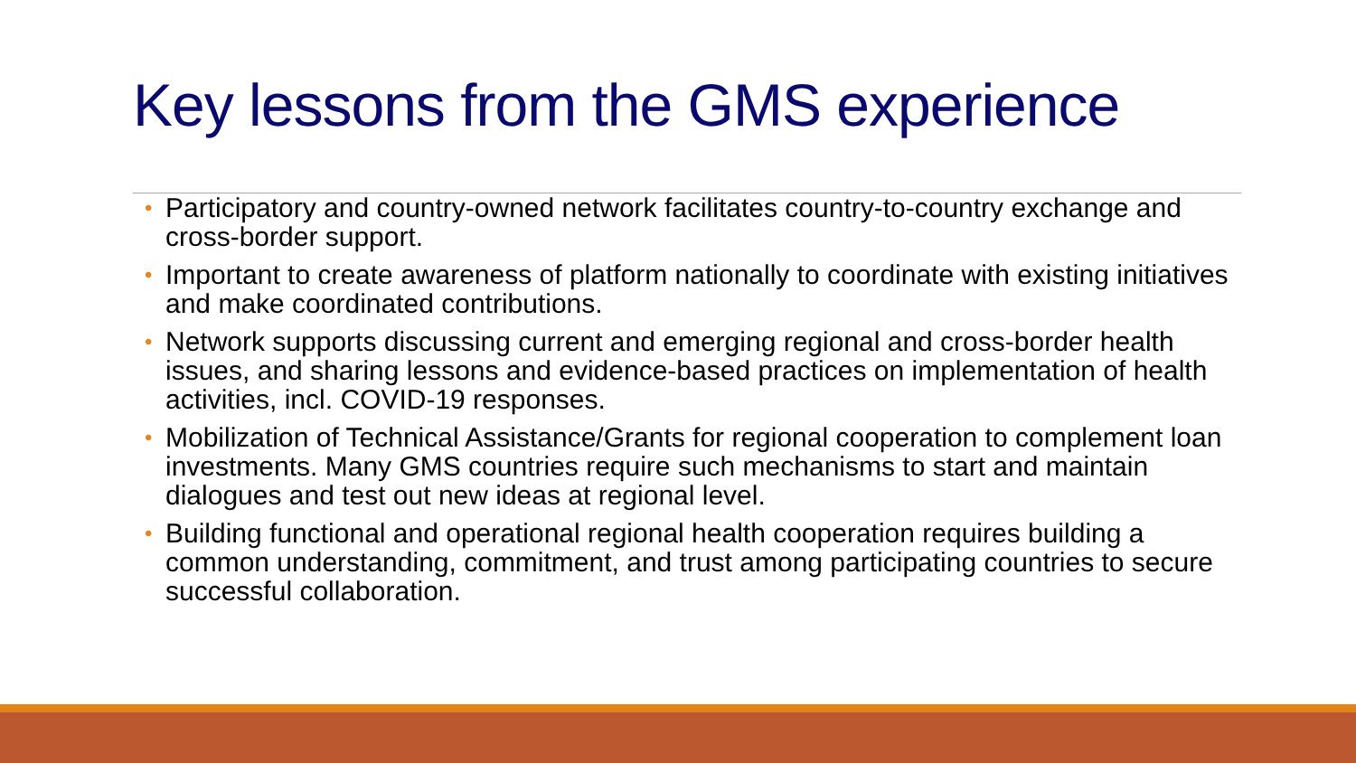Key lessons from the GMS experience
• Participatory and country-owned network facilitates country-to-country exchange and cross-border support.
• Important to create awareness of platform nationally to coordinate with existing initiatives and make coordinated contributions.
• Network supports discussing current and emerging regional and cross-border health issues, and sharing lessons and evidence-based practices on implementation of health activities, incl. COVID-19 responses.
• Mobilization of Technical Assistance/Grants for regional cooperation to complement loan investments. Many GMS countries require such mechanisms to start and maintain dialogues and test out new ideas at regional level.
• Building functional and operational regional health cooperation requires building a common understanding, commitment, and trust among participating countries to secure successful collaboration.